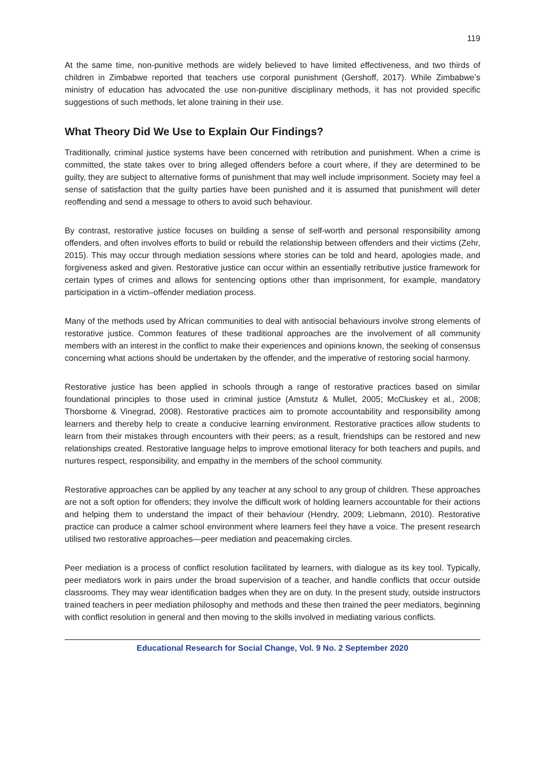119
At the same time, non-punitive methods are widely believed to have limited effectiveness, and two thirds of children in Zimbabwe reported that teachers use corporal punishment (Gershoff, 2017). While Zimbabwe’s ministry of education has advocated the use non-punitive disciplinary methods, it has not provided specific suggestions of such methods, let alone training in their use.
What Theory Did We Use to Explain Our Findings?
Traditionally, criminal justice systems have been concerned with retribution and punishment. When a crime is committed, the state takes over to bring alleged offenders before a court where, if they are determined to be guilty, they are subject to alternative forms of punishment that may well include imprisonment. Society may feel a sense of satisfaction that the guilty parties have been punished and it is assumed that punishment will deter reoffending and send a message to others to avoid such behaviour.
By contrast, restorative justice focuses on building a sense of self-worth and personal responsibility among offenders, and often involves efforts to build or rebuild the relationship between offenders and their victims (Zehr, 2015). This may occur through mediation sessions where stories can be told and heard, apologies made, and forgiveness asked and given. Restorative justice can occur within an essentially retributive justice framework for certain types of crimes and allows for sentencing options other than imprisonment, for example, mandatory participation in a victim–offender mediation process.
Many of the methods used by African communities to deal with antisocial behaviours involve strong elements of restorative justice. Common features of these traditional approaches are the involvement of all community members with an interest in the conflict to make their experiences and opinions known, the seeking of consensus concerning what actions should be undertaken by the offender, and the imperative of restoring social harmony.
Restorative justice has been applied in schools through a range of restorative practices based on similar foundational principles to those used in criminal justice (Amstutz & Mullet, 2005; McCluskey et al., 2008; Thorsborne & Vinegrad, 2008). Restorative practices aim to promote accountability and responsibility among learners and thereby help to create a conducive learning environment. Restorative practices allow students to learn from their mistakes through encounters with their peers; as a result, friendships can be restored and new relationships created. Restorative language helps to improve emotional literacy for both teachers and pupils, and nurtures respect, responsibility, and empathy in the members of the school community.
Restorative approaches can be applied by any teacher at any school to any group of children. These approaches are not a soft option for offenders; they involve the difficult work of holding learners accountable for their actions and helping them to understand the impact of their behaviour (Hendry, 2009; Liebmann, 2010). Restorative practice can produce a calmer school environment where learners feel they have a voice. The present research utilised two restorative approaches—peer mediation and peacemaking circles.
Peer mediation is a process of conflict resolution facilitated by learners, with dialogue as its key tool. Typically, peer mediators work in pairs under the broad supervision of a teacher, and handle conflicts that occur outside classrooms. They may wear identification badges when they are on duty. In the present study, outside instructors trained teachers in peer mediation philosophy and methods and these then trained the peer mediators, beginning with conflict resolution in general and then moving to the skills involved in mediating various conflicts.
Educational Research for Social Change, Vol. 9 No. 2 September 2020